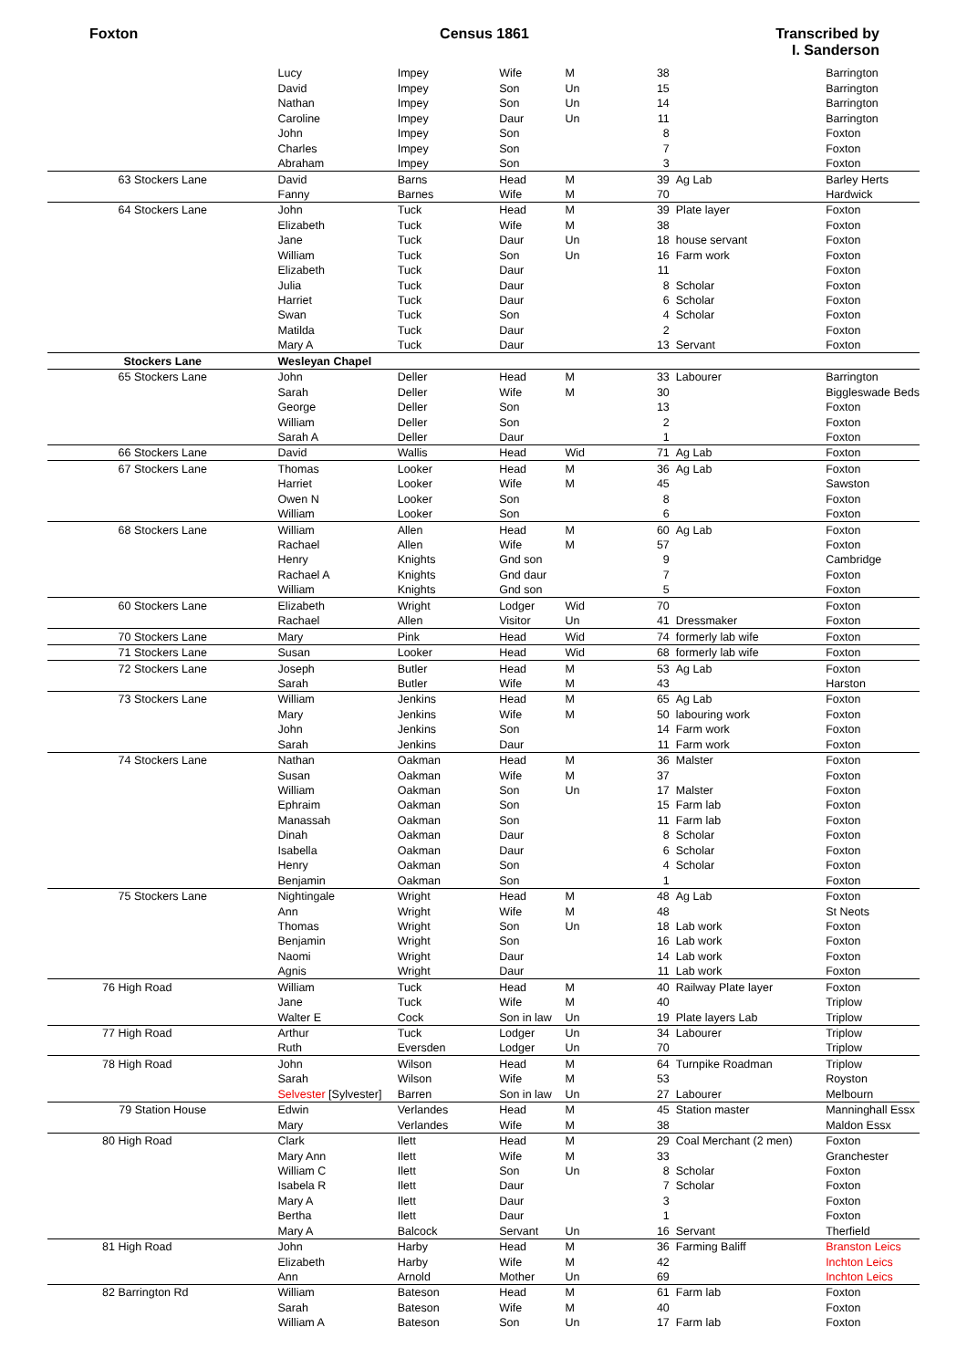Foxton Census 1861 Transcribed by
I. Sanderson
| | Lucy | Impey | Wife | M | 38 | | Barrington |
| | David | Impey | Son | Un | 15 | | Barrington |
| | Nathan | Impey | Son | Un | 14 | | Barrington |
| | Caroline | Impey | Daur | Un | 11 | | Barrington |
| | John | Impey | Son | | 8 | | Foxton |
| | Charles | Impey | Son | | 7 | | Foxton |
| | Abraham | Impey | Son | | 3 | | Foxton |
| 63 Stockers Lane | David | Barns | Head | M | 39 | Ag Lab | Barley Herts |
| | Fanny | Barnes | Wife | M | 70 | | Hardwick |
| 64 Stockers Lane | John | Tuck | Head | M | 39 | Plate layer | Foxton |
| | Elizabeth | Tuck | Wife | M | 38 | | Foxton |
| | Jane | Tuck | Daur | Un | 18 | house servant | Foxton |
| | William | Tuck | Son | Un | 16 | Farm work | Foxton |
| | Elizabeth | Tuck | Daur | | 11 | | Foxton |
| | Julia | Tuck | Daur | | 8 | Scholar | Foxton |
| | Harriet | Tuck | Daur | | 6 | Scholar | Foxton |
| | Swan | Tuck | Son | | 4 | Scholar | Foxton |
| | Matilda | Tuck | Daur | | 2 | | Foxton |
| | Mary A | Tuck | Daur | | 13 | Servant | Foxton |
| Stockers Lane | Wesleyan Chapel | | | | | | |
| 65 Stockers Lane | John | Deller | Head | M | 33 | Labourer | Barrington |
| | Sarah | Deller | Wife | M | 30 | | Biggleswade Beds |
| | George | Deller | Son | | 13 | | Foxton |
| | William | Deller | Son | | 2 | | Foxton |
| | Sarah A | Deller | Daur | | 1 | | Foxton |
| 66 Stockers Lane | David | Wallis | Head | Wid | 71 | Ag Lab | Foxton |
| 67 Stockers Lane | Thomas | Looker | Head | M | 36 | Ag Lab | Foxton |
| | Harriet | Looker | Wife | M | 45 | | Sawston |
| | Owen N | Looker | Son | | 8 | | Foxton |
| | William | Looker | Son | | 6 | | Foxton |
| 68 Stockers Lane | William | Allen | Head | M | 60 | Ag Lab | Foxton |
| | Rachael | Allen | Wife | M | 57 | | Foxton |
| | Henry | Knights | Gnd son | | 9 | | Cambridge |
| | Rachael A | Knights | Gnd daur | | 7 | | Foxton |
| | William | Knights | Gnd son | | 5 | | Foxton |
| 60 Stockers Lane | Elizabeth | Wright | Lodger | Wid | 70 | | Foxton |
| | Rachael | Allen | Visitor | Un | 41 | Dressmaker | Foxton |
| 70 Stockers Lane | Mary | Pink | Head | Wid | 74 | formerly lab wife | Foxton |
| 71 Stockers Lane | Susan | Looker | Head | Wid | 68 | formerly lab wife | Foxton |
| 72 Stockers Lane | Joseph | Butler | Head | M | 53 | Ag Lab | Foxton |
| | Sarah | Butler | Wife | M | 43 | | Harston |
| 73 Stockers Lane | William | Jenkins | Head | M | 65 | Ag Lab | Foxton |
| | Mary | Jenkins | Wife | M | 50 | labouring work | Foxton |
| | John | Jenkins | Son | | 14 | Farm work | Foxton |
| | Sarah | Jenkins | Daur | | 11 | Farm work | Foxton |
| 74 Stockers Lane | Nathan | Oakman | Head | M | 36 | Malster | Foxton |
| | Susan | Oakman | Wife | M | 37 | | Foxton |
| | William | Oakman | Son | Un | 17 | Malster | Foxton |
| | Ephraim | Oakman | Son | | 15 | Farm lab | Foxton |
| | Manassah | Oakman | Son | | 11 | Farm lab | Foxton |
| | Dinah | Oakman | Daur | | 8 | Scholar | Foxton |
| | Isabella | Oakman | Daur | | 6 | Scholar | Foxton |
| | Henry | Oakman | Son | | 4 | Scholar | Foxton |
| | Benjamin | Oakman | Son | | 1 | | Foxton |
| 75 Stockers Lane | Nightingale | Wright | Head | M | 48 | Ag Lab | Foxton |
| | Ann | Wright | Wife | M | 48 | | St Neots |
| | Thomas | Wright | Son | Un | 18 | Lab work | Foxton |
| | Benjamin | Wright | Son | | 16 | Lab work | Foxton |
| | Naomi | Wright | Daur | | 14 | Lab work | Foxton |
| | Agnis | Wright | Daur | | 11 | Lab work | Foxton |
| 76 High Road | William | Tuck | Head | M | 40 | Railway Plate layer | Foxton |
| | Jane | Tuck | Wife | M | 40 | | Triplow |
| | Walter E | Cock | Son in law | Un | 19 | Plate layers Lab | Triplow |
| 77 High Road | Arthur | Tuck | Lodger | Un | 34 | Labourer | Triplow |
| | Ruth | Eversden | Lodger | Un | 70 | | Triplow |
| 78 High Road | John | Wilson | Head | M | 64 | Turnpike Roadman | Triplow |
| | Sarah | Wilson | Wife | M | 53 | | Royston |
| | Selvester [Sylvester] | Barren | Son in law | Un | 27 | Labourer | Melbourn |
| 79 Station House | Edwin | Verlandes | Head | M | 45 | Station master | Manninghall Essx |
| | Mary | Verlandes | Wife | M | 38 | | Maldon Essx |
| 80 High Road | Clark | Ilett | Head | M | 29 | Coal Merchant (2 men) | Foxton |
| | Mary Ann | Ilett | Wife | M | 33 | | Granchester |
| | William C | Ilett | Son | Un | 8 | Scholar | Foxton |
| | Isabela R | Ilett | Daur | | 7 | Scholar | Foxton |
| | Mary A | Ilett | Daur | | 3 | | Foxton |
| | Bertha | Ilett | Daur | | 1 | | Foxton |
| | Mary A | Balcock | Servant | Un | 16 | Servant | Therfield |
| 81 High Road | John | Harby | Head | M | 36 | Farming Baliff | Branston Leics |
| | Elizabeth | Harby | Wife | M | 42 | | Inchton Leics |
| | Ann | Arnold | Mother | Un | 69 | | Inchton Leics |
| 82 Barrington Rd | William | Bateson | Head | M | 61 | Farm lab | Foxton |
| | Sarah | Bateson | Wife | M | 40 | | Foxton |
| | William A | Bateson | Son | Un | 17 | Farm lab | Foxton |